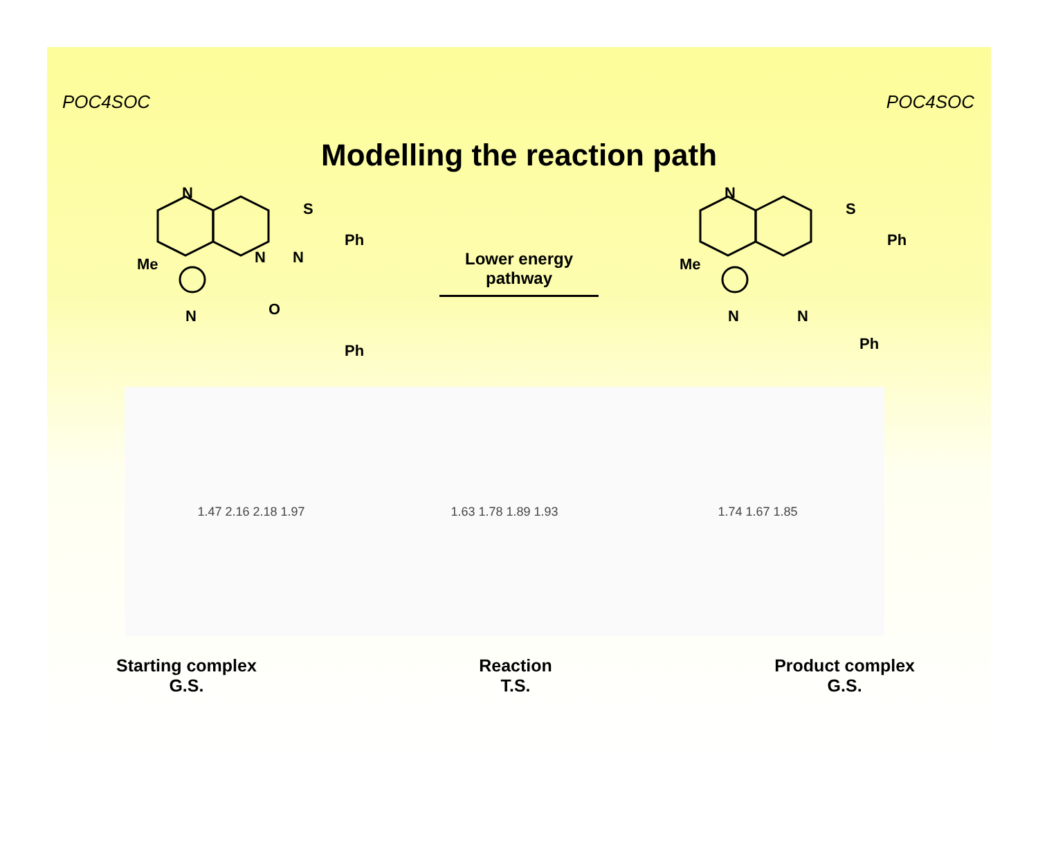POC4SOC POC4SOC
Modelling the reaction path
N
Me
S
Ph
N
N
N
O
Ph
Lower energy
pathway
N
Me
S
Ph
N
N
Ph
1.47 2.16 2.18 1.97 1.63 1.78 1.89 1.93 1.74 1.67 1.85
Starting complex
G.S.
Reaction
T.S.
Product complex
G.S.